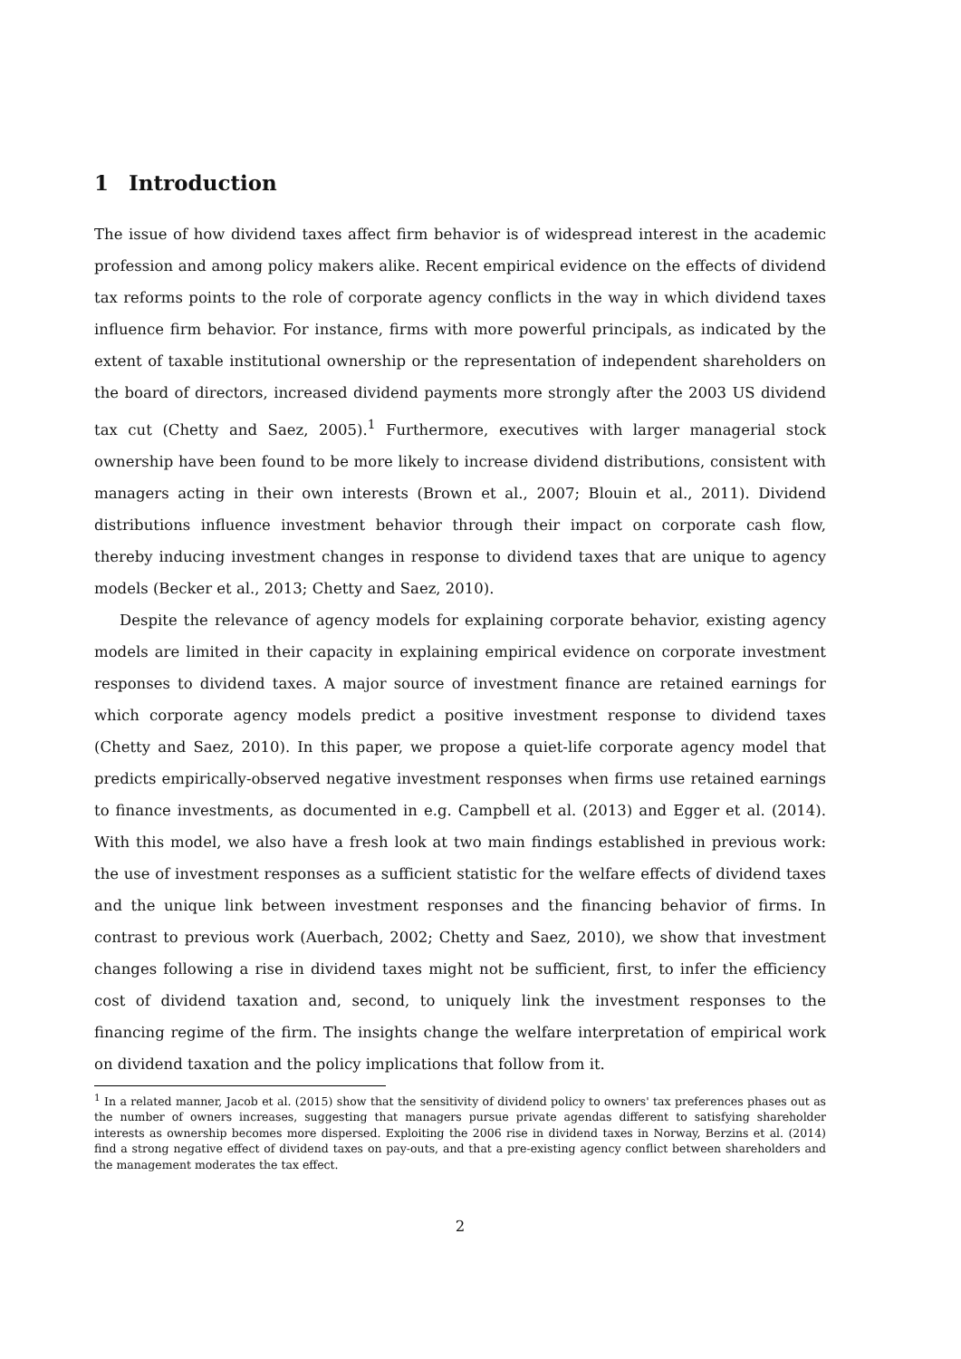1 Introduction
The issue of how dividend taxes affect firm behavior is of widespread interest in the academic profession and among policy makers alike. Recent empirical evidence on the effects of dividend tax reforms points to the role of corporate agency conflicts in the way in which dividend taxes influence firm behavior. For instance, firms with more powerful principals, as indicated by the extent of taxable institutional ownership or the representation of independent shareholders on the board of directors, increased dividend payments more strongly after the 2003 US dividend tax cut (Chetty and Saez, 2005).<sup>1</sup> Furthermore, executives with larger managerial stock ownership have been found to be more likely to increase dividend distributions, consistent with managers acting in their own interests (Brown et al., 2007; Blouin et al., 2011). Dividend distributions influence investment behavior through their impact on corporate cash flow, thereby inducing investment changes in response to dividend taxes that are unique to agency models (Becker et al., 2013; Chetty and Saez, 2010).
Despite the relevance of agency models for explaining corporate behavior, existing agency models are limited in their capacity in explaining empirical evidence on corporate investment responses to dividend taxes. A major source of investment finance are retained earnings for which corporate agency models predict a positive investment response to dividend taxes (Chetty and Saez, 2010). In this paper, we propose a quiet-life corporate agency model that predicts empirically-observed negative investment responses when firms use retained earnings to finance investments, as documented in e.g. Campbell et al. (2013) and Egger et al. (2014). With this model, we also have a fresh look at two main findings established in previous work: the use of investment responses as a sufficient statistic for the welfare effects of dividend taxes and the unique link between investment responses and the financing behavior of firms. In contrast to previous work (Auerbach, 2002; Chetty and Saez, 2010), we show that investment changes following a rise in dividend taxes might not be sufficient, first, to infer the efficiency cost of dividend taxation and, second, to uniquely link the investment responses to the financing regime of the firm. The insights change the welfare interpretation of empirical work on dividend taxation and the policy implications that follow from it.
<sup>1</sup> In a related manner, Jacob et al. (2015) show that the sensitivity of dividend policy to owners' tax preferences phases out as the number of owners increases, suggesting that managers pursue private agendas different to satisfying shareholder interests as ownership becomes more dispersed. Exploiting the 2006 rise in dividend taxes in Norway, Berzins et al. (2014) find a strong negative effect of dividend taxes on pay-outs, and that a pre-existing agency conflict between shareholders and the management moderates the tax effect.
2